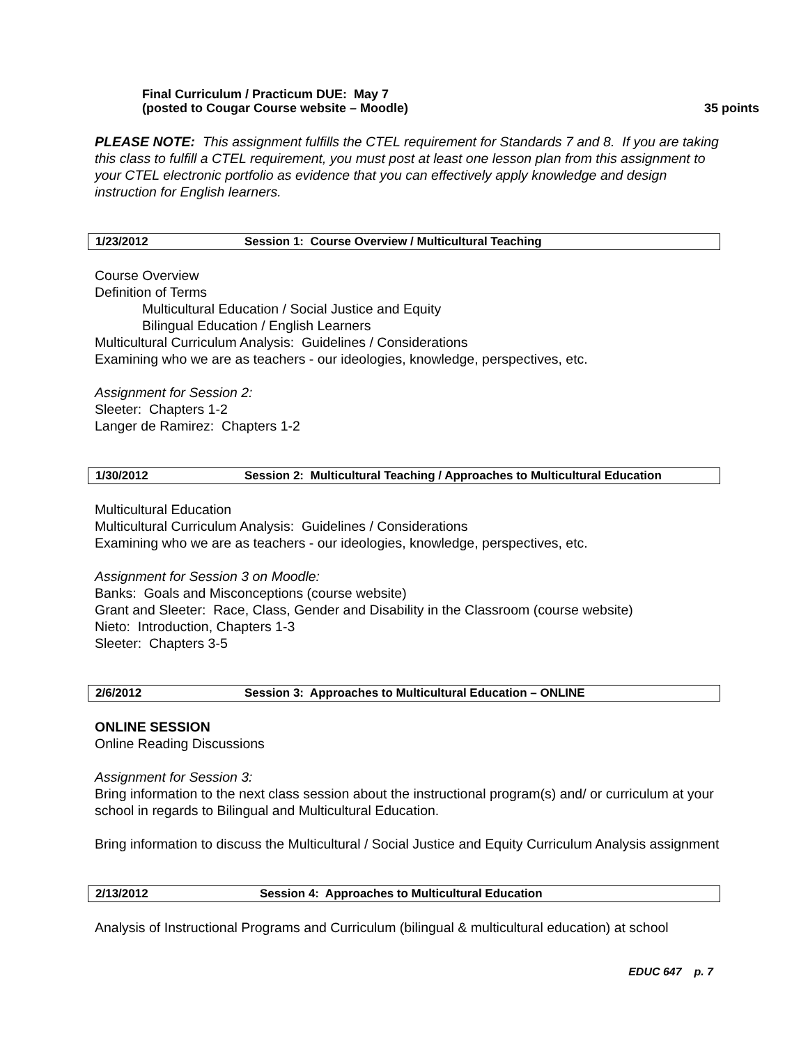Final Curriculum / Practicum DUE: May 7
(posted to Cougar Course website – Moodle) 35 points
PLEASE NOTE: This assignment fulfills the CTEL requirement for Standards 7 and 8. If you are taking this class to fulfill a CTEL requirement, you must post at least one lesson plan from this assignment to your CTEL electronic portfolio as evidence that you can effectively apply knowledge and design instruction for English learners.
1/23/2012 Session 1: Course Overview / Multicultural Teaching
Course Overview
Definition of Terms
Multicultural Education / Social Justice and Equity
Bilingual Education / English Learners
Multicultural Curriculum Analysis: Guidelines / Considerations
Examining who we are as teachers - our ideologies, knowledge, perspectives, etc.
Assignment for Session 2:
Sleeter: Chapters 1-2
Langer de Ramirez: Chapters 1-2
1/30/2012 Session 2: Multicultural Teaching / Approaches to Multicultural Education
Multicultural Education
Multicultural Curriculum Analysis: Guidelines / Considerations
Examining who we are as teachers - our ideologies, knowledge, perspectives, etc.
Assignment for Session 3 on Moodle:
Banks: Goals and Misconceptions (course website)
Grant and Sleeter: Race, Class, Gender and Disability in the Classroom (course website)
Nieto: Introduction, Chapters 1-3
Sleeter: Chapters 3-5
2/6/2012 Session 3: Approaches to Multicultural Education – ONLINE
ONLINE SESSION
Online Reading Discussions
Assignment for Session 3:
Bring information to the next class session about the instructional program(s) and/ or curriculum at your school in regards to Bilingual and Multicultural Education.
Bring information to discuss the Multicultural / Social Justice and Equity Curriculum Analysis assignment
2/13/2012 Session 4: Approaches to Multicultural Education
Analysis of Instructional Programs and Curriculum (bilingual & multicultural education) at school
EDUC 647 p. 7